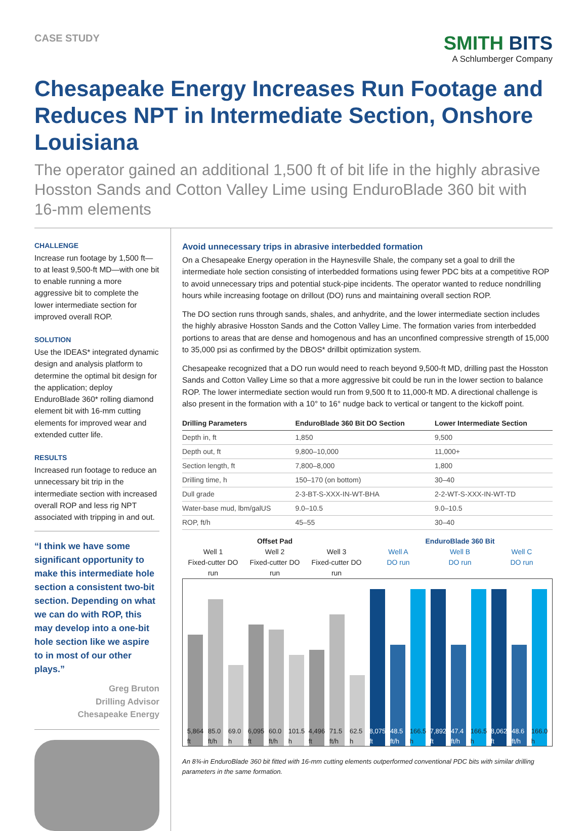CASE STUDY
SMITH BITS
A Schlumberger Company
Chesapeake Energy Increases Run Footage and Reduces NPT in Intermediate Section, Onshore Louisiana
The operator gained an additional 1,500 ft of bit life in the highly abrasive Hosston Sands and Cotton Valley Lime using EnduroBlade 360 bit with 16-mm elements
CHALLENGE
Increase run footage by 1,500 ft—to at least 9,500-ft MD—with one bit to enable running a more aggressive bit to complete the lower intermediate section for improved overall ROP.
SOLUTION
Use the IDEAS* integrated dynamic design and analysis platform to determine the optimal bit design for the application; deploy EnduroBlade 360* rolling diamond element bit with 16-mm cutting elements for improved wear and extended cutter life.
RESULTS
Increased run footage to reduce an unnecessary bit trip in the intermediate section with increased overall ROP and less rig NPT associated with tripping in and out.
“I think we have some significant opportunity to make this intermediate hole section a consistent two-bit section. Depending on what we can do with ROP, this may develop into a one-bit hole section like we aspire to in most of our other plays.”
Greg Bruton
Drilling Advisor
Chesapeake Energy
Avoid unnecessary trips in abrasive interbedded formation
On a Chesapeake Energy operation in the Haynesville Shale, the company set a goal to drill the intermediate hole section consisting of interbedded formations using fewer PDC bits at a competitive ROP to avoid unnecessary trips and potential stuck-pipe incidents. The operator wanted to reduce nondrilling hours while increasing footage on drillout (DO) runs and maintaining overall section ROP.
The DO section runs through sands, shales, and anhydrite, and the lower intermediate section includes the highly abrasive Hosston Sands and the Cotton Valley Lime. The formation varies from interbedded portions to areas that are dense and homogenous and has an unconfined compressive strength of 15,000 to 35,000 psi as confirmed by the DBOS* drillbit optimization system.
Chesapeake recognized that a DO run would need to reach beyond 9,500-ft MD, drilling past the Hosston Sands and Cotton Valley Lime so that a more aggressive bit could be run in the lower section to balance ROP. The lower intermediate section would run from 9,500 ft to 11,000-ft MD. A directional challenge is also present in the formation with a 10° to 16° nudge back to vertical or tangent to the kickoff point.
| Drilling Parameters | EnduroBlade 360 Bit DO Section | Lower Intermediate Section |
| --- | --- | --- |
| Depth in, ft | 1,850 | 9,500 |
| Depth out, ft | 9,800–10,000 | 11,000+ |
| Section length, ft | 7,800–8,000 | 1,800 |
| Drilling time, h | 150–170 (on bottom) | 30–40 |
| Dull grade | 2-3-BT-S-XXX-IN-WT-BHA | 2-2-WT-S-XXX-IN-WT-TD |
| Water-base mud, lbm/galUS | 9.0–10.5 | 9.0–10.5 |
| ROP, ft/h | 45–55 | 30–40 |
Offset Pad
Well 1
Fixed-cutter DO run
Well 2
Fixed-cutter DO run
Well 3
Fixed-cutter DO run
EnduroBlade 360 Bit
Well A
DO run
Well B
DO run
Well C
DO run
5,864 ft
85.0 ft/h
69.0 h
6,095 ft
60.0 ft/h
101.5 h
4,496 ft
71.5 ft/h
62.5 h
8,075 ft
48.5 ft/h
166.5 h
7,892 ft
47.4 ft/h
166.5 h
8,062 ft
48.6 ft/h
166.0 h
An 8¾-in EnduroBlade 360 bit fitted with 16-mm cutting elements outperformed conventional PDC bits with similar drilling parameters in the same formation.